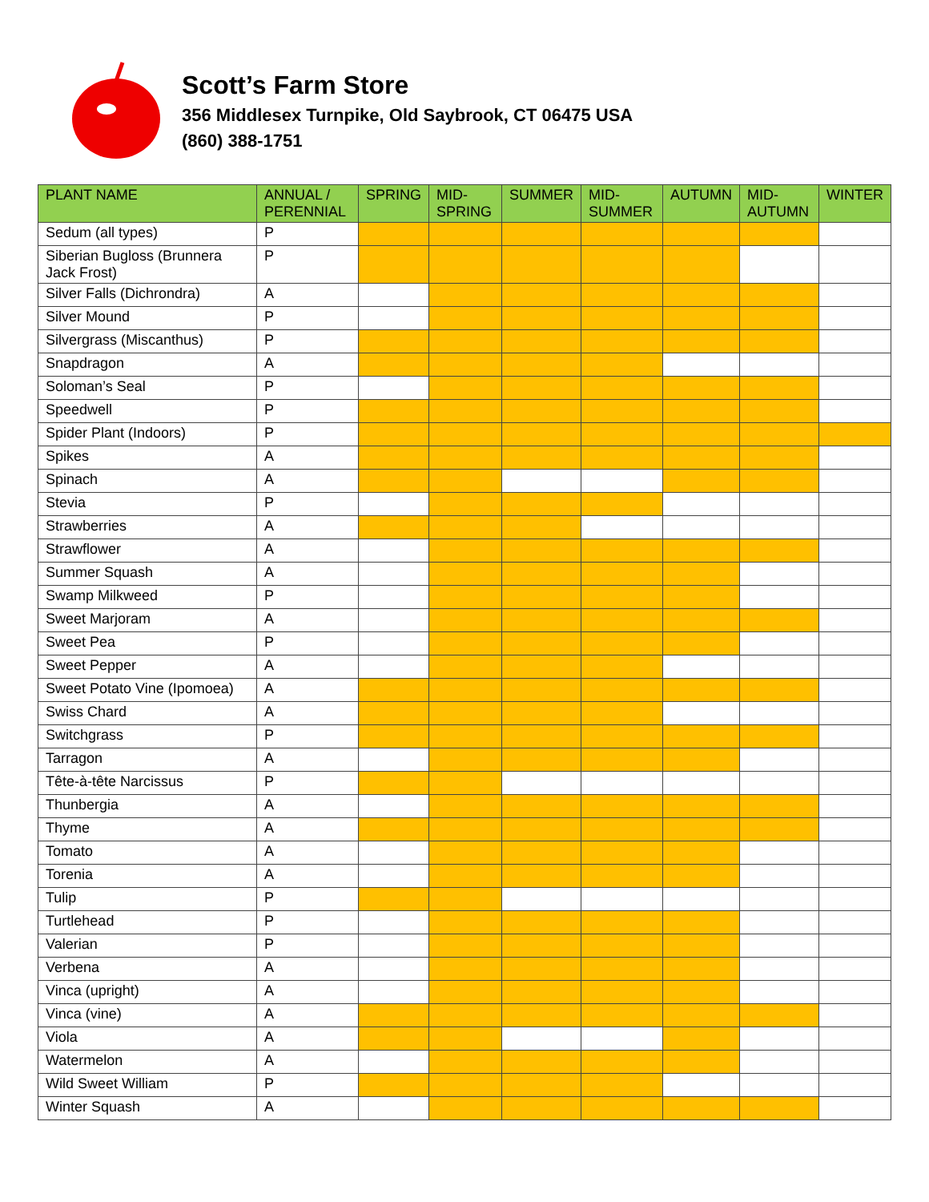Scott’s Farm Store
356 Middlesex Turnpike, Old Saybrook, CT 06475 USA
(860) 388-1751
| PLANT NAME | ANNUAL / PERENNIAL | SPRING | MID-SPRING | SUMMER | MID-SUMMER | AUTUMN | MID-AUTUMN | WINTER |
| --- | --- | --- | --- | --- | --- | --- | --- | --- |
| Sedum (all types) | P | | | | | | | |
| Siberian Bugloss (Brunnera Jack Frost) | P | | | | | | | |
| Silver Falls (Dichrondra) | A | | | | | | | |
| Silver Mound | P | | | | | | | |
| Silvergrass (Miscanthus) | P | | | | | | | |
| Snapdragon | A | | | | | | | |
| Soloman’s Seal | P | | | | | | | |
| Speedwell | P | | | | | | | |
| Spider Plant (Indoors) | P | | | | | | | |
| Spikes | A | | | | | | | |
| Spinach | A | | | | | | | |
| Stevia | P | | | | | | | |
| Strawberries | A | | | | | | | |
| Strawflower | A | | | | | | | |
| Summer Squash | A | | | | | | | |
| Swamp Milkweed | P | | | | | | | |
| Sweet Marjoram | A | | | | | | | |
| Sweet Pea | P | | | | | | | |
| Sweet Pepper | A | | | | | | | |
| Sweet Potato Vine (Ipomoea) | A | | | | | | | |
| Swiss Chard | A | | | | | | | |
| Switchgrass | P | | | | | | | |
| Tarragon | A | | | | | | | |
| Tête-à-tête Narcissus | P | | | | | | | |
| Thunbergia | A | | | | | | | |
| Thyme | A | | | | | | | |
| Tomato | A | | | | | | | |
| Torenia | A | | | | | | | |
| Tulip | P | | | | | | | |
| Turtlehead | P | | | | | | | |
| Valerian | P | | | | | | | |
| Verbena | A | | | | | | | |
| Vinca (upright) | A | | | | | | | |
| Vinca (vine) | A | | | | | | | |
| Viola | A | | | | | | | |
| Watermelon | A | | | | | | | |
| Wild Sweet William | P | | | | | | | |
| Winter Squash | A | | | | | | | |